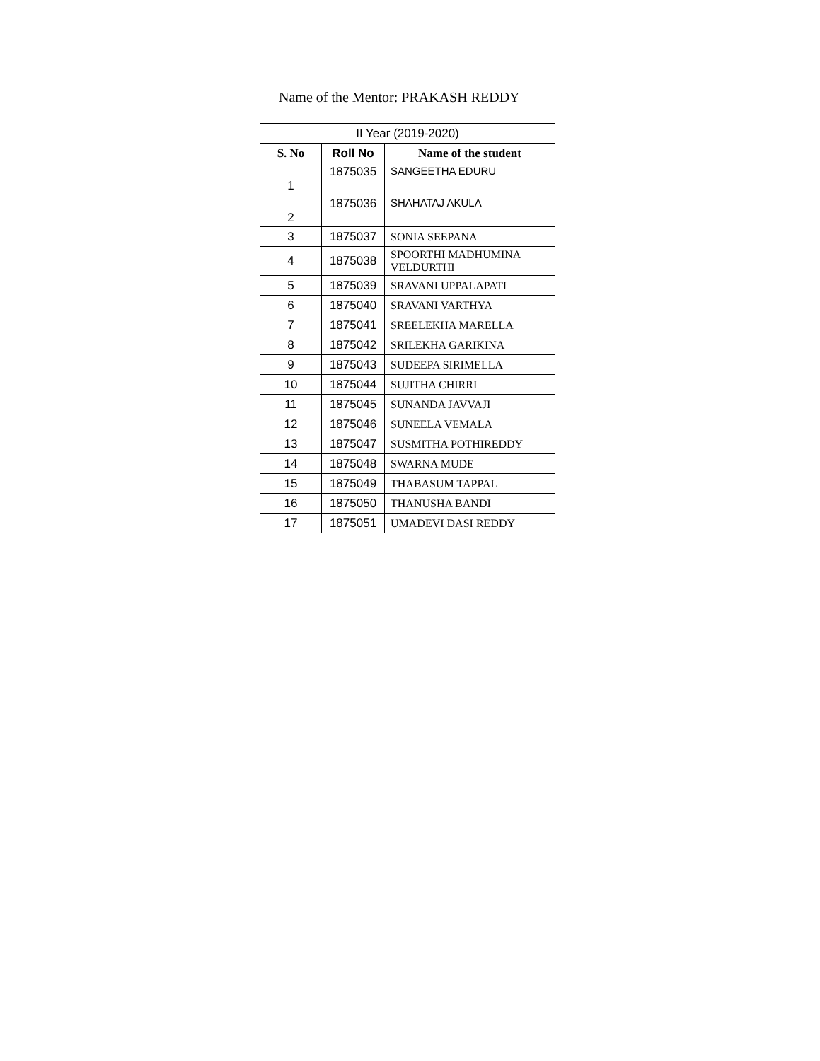Name of the Mentor: PRAKASH REDDY
| II Year (2019-2020) | | |
| S. No | Roll No | Name of the student |
| 1 | 1875035 | SANGEETHA EDURU |
| 2 | 1875036 | SHAHATAJ AKULA |
| 3 | 1875037 | SONIA SEEPANA |
| 4 | 1875038 | SPOORTHI MADHUMINA VELDURTHI |
| 5 | 1875039 | SRAVANI UPPALAPATI |
| 6 | 1875040 | SRAVANI VARTHYA |
| 7 | 1875041 | SREELEKHA MARELLA |
| 8 | 1875042 | SRILEKHA GARIKINA |
| 9 | 1875043 | SUDEEPA SIRIMELLA |
| 10 | 1875044 | SUJITHA CHIRRI |
| 11 | 1875045 | SUNANDA JAVVAJI |
| 12 | 1875046 | SUNEELA VEMALA |
| 13 | 1875047 | SUSMITHA POTHIREDDY |
| 14 | 1875048 | SWARNA MUDE |
| 15 | 1875049 | THABASUM TAPPAL |
| 16 | 1875050 | THANUSHA BANDI |
| 17 | 1875051 | UMADEVI DASI REDDY |